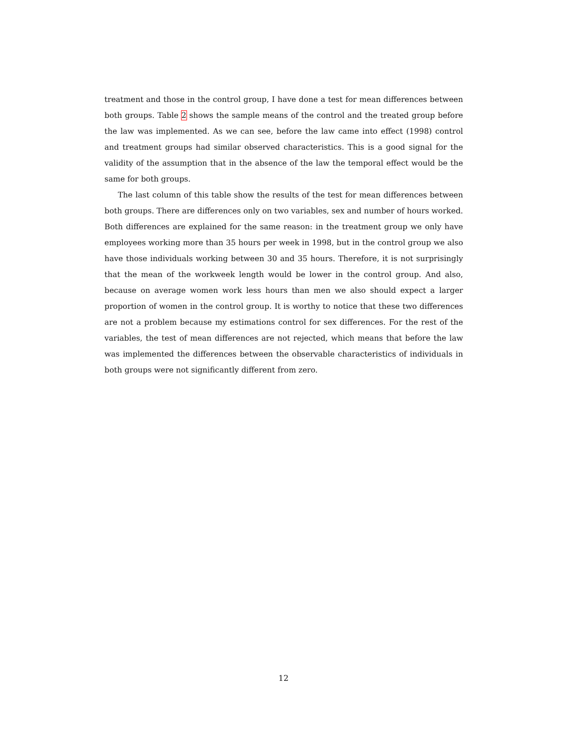treatment and those in the control group, I have done a test for mean differences between both groups. Table 2 shows the sample means of the control and the treated group before the law was implemented. As we can see, before the law came into effect (1998) control and treatment groups had similar observed characteristics. This is a good signal for the validity of the assumption that in the absence of the law the temporal effect would be the same for both groups.
The last column of this table show the results of the test for mean differences between both groups. There are differences only on two variables, sex and number of hours worked. Both differences are explained for the same reason: in the treatment group we only have employees working more than 35 hours per week in 1998, but in the control group we also have those individuals working between 30 and 35 hours. Therefore, it is not surprisingly that the mean of the workweek length would be lower in the control group. And also, because on average women work less hours than men we also should expect a larger proportion of women in the control group. It is worthy to notice that these two differences are not a problem because my estimations control for sex differences. For the rest of the variables, the test of mean differences are not rejected, which means that before the law was implemented the differences between the observable characteristics of individuals in both groups were not significantly different from zero.
12